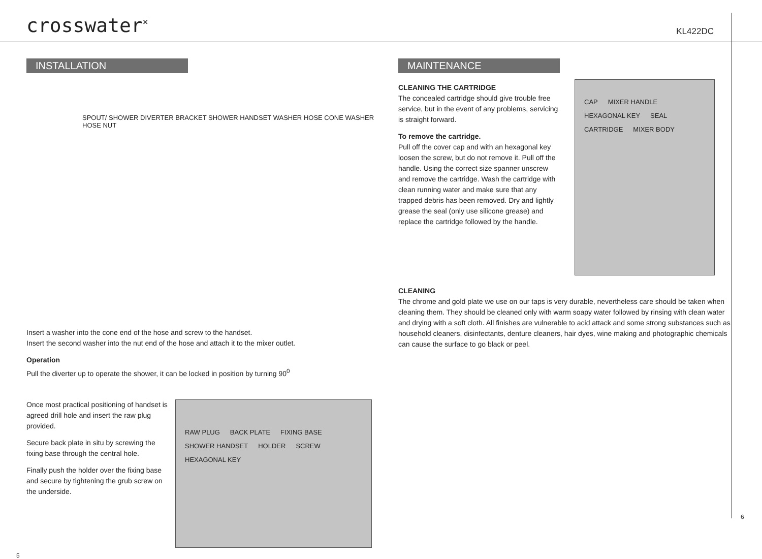crosswater<sup>×</sup>
KL422DC
INSTALLATION
SPOUT/ SHOWER DIVERTER BRACKET SHOWER HANDSET WASHER HOSE CONE WASHER HOSE NUT
Insert a washer into the cone end of the hose and screw to the handset.
Insert the second washer into the nut end of the hose and attach it to the mixer outlet.
Operation
Pull the diverter up to operate the shower, it can be locked in position by turning 90<sup>0</sup>
Once most practical positioning of handset is agreed drill hole and insert the raw plug provided.
Secure back plate in situ by screwing the fixing base through the central hole.
Finally push the holder over the fixing base and secure by tightening the grub screw on the underside.
RAW PLUG BACK PLATE FIXING BASE SHOWER HANDSET HOLDER SCREW HEXAGONAL KEY
5
MAINTENANCE
CLEANING THE CARTRIDGE
The concealed cartridge should give trouble free service, but in the event of any problems, servicing is straight forward.
To remove the cartridge.
Pull off the cover cap and with an hexagonal key loosen the screw, but do not remove it. Pull off the handle. Using the correct size spanner unscrew and remove the cartridge. Wash the cartridge with clean running water and make sure that any trapped debris has been removed. Dry and lightly grease the seal (only use silicone grease) and replace the cartridge followed by the handle.
CAP MIXER HANDLE HEXAGONAL KEY SEAL CARTRIDGE MIXER BODY
CLEANING
The chrome and gold plate we use on our taps is very durable, nevertheless care should be taken when cleaning them. They should be cleaned only with warm soapy water followed by rinsing with clean water and drying with a soft cloth. All finishes are vulnerable to acid attack and some strong substances such as household cleaners, disinfectants, denture cleaners, hair dyes, wine making and photographic chemicals can cause the surface to go black or peel.
6